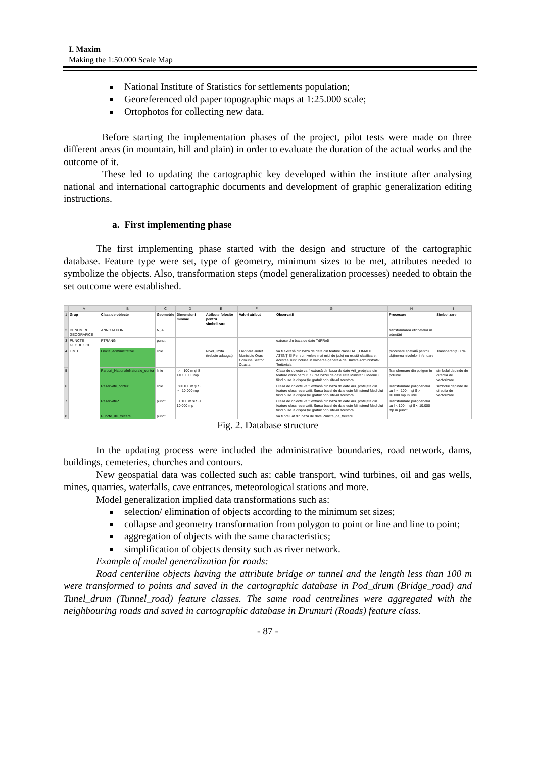I. Maxim
Making the 1:50.000 Scale Map
National Institute of Statistics for settlements population;
Georeferenced old paper topographic maps at 1:25.000 scale;
Ortophotos for collecting new data.
Before starting the implementation phases of the project, pilot tests were made on three different areas (in mountain, hill and plain) in order to evaluate the duration of the actual works and the outcome of it.
These led to updating the cartographic key developed within the institute after analysing national and international cartographic documents and development of graphic generalization editing instructions.
a. First implementing phase
The first implementing phase started with the design and structure of the cartographic database. Feature type were set, type of geometry, minimum sizes to be met, attributes needed to symbolize the objects. Also, transformation steps (model generalization processes) needed to obtain the set outcome were established.
| | A | B | C | D | E | F | G | H | I |
| --- | --- | --- | --- | --- | --- | --- | --- | --- | --- |
| 1 | Grup | Clasa de obiecte | Geometrie | Dimensiuni minime | Atribute folosite pentru simbolizare | Valori atribut | Observatii | Procesare | Simbolizare |
| 2 | DENUMIRI GEOGRAFICE | ANNOTATION | N_A | | | | | transformarea etichetelor în adnotări | |
| 3 | PUNCTE GEODEZICE | PTRANG | punct | | | | extrase din baza de date TdPRo5 | | |
| 4 | LIMITE | Limite_administrative | linie | | Nivel_limita (trebuie adaugat) | Frontiera Judet Municipiu Oras Comuna Sector Coasta | va fi extrasă din baza de date din feature class UAT_LIMADT. ATENȚIE! Pentru nivelele mai mici de județ nu există clasificare; acestea sunt incluse in valoarea generala de Unitate Administrativ Teritoriala | procesare spațială pentru obținerea nivelelor inferioare | Transparență 30% |
| 5 | | Parcuri_NationaleNaturale_contur | linie | l >= 100 m și S >= 10.000 mp | | | Clasa de obiecte va fi extrasă din baza de date Arii_protejate din feature class parcuri. Sursa bazei de date este Ministerul Mediului fiind puse la dispoziție gratuit prin site-ul acestora. | Transformare din poligon în polilinie | simbolul depinde de direcția de vectorizare |
| 6 | | Rezervatii_contur | linie | l >= 100 m și S >= 10.000 mp | | | Clasa de obiecte va fi extrasă din baza de date Arii_protejate din feature class rezervatii. Sursa bazei de date este Ministerul Mediului fiind puse la dispoziție gratuit prin site-ul acestora. | Transformare poligoanelor cu l >= 100 m și S >= 10.000 mp în linie | simbolul depinde de direcția de vectorizare |
| 7 | | RezervatiiP | punct | l < 100 m și S < 10.000 mp | | | Clasa de obiecte va fi extrasă din baza de date Arii_protejate din feature class rezervatii. Sursa bazei de date este Ministerul Mediului fiind puse la dispoziție gratuit prin site-ul acestora. | Transformare poligoanelor cu l < 100 m și S < 10.000 mp în punct | |
| 8 | | Puncte_de_trecere | punct | | | | va fi preluat din baza de date Puncte_de_trecere | | |
Fig. 2. Database structure
In the updating process were included the administrative boundaries, road network, dams, buildings, cemeteries, churches and contours.
New geospatial data was collected such as: cable transport, wind turbines, oil and gas wells, mines, quarries, waterfalls, cave entrances, meteorological stations and more.
Model generalization implied data transformations such as:
selection/ elimination of objects according to the minimum set sizes;
collapse and geometry transformation from polygon to point or line and line to point;
aggregation of objects with the same characteristics;
simplification of objects density such as river network.
Example of model generalization for roads:
Road centerline objects having the attribute bridge or tunnel and the length less than 100 m were transformed to points and saved in the cartographic database in Pod_drum (Bridge_road) and Tunel_drum (Tunnel_road) feature classes. The same road centrelines were aggregated with the neighbouring roads and saved in cartographic database in Drumuri (Roads) feature class.
- 87 -